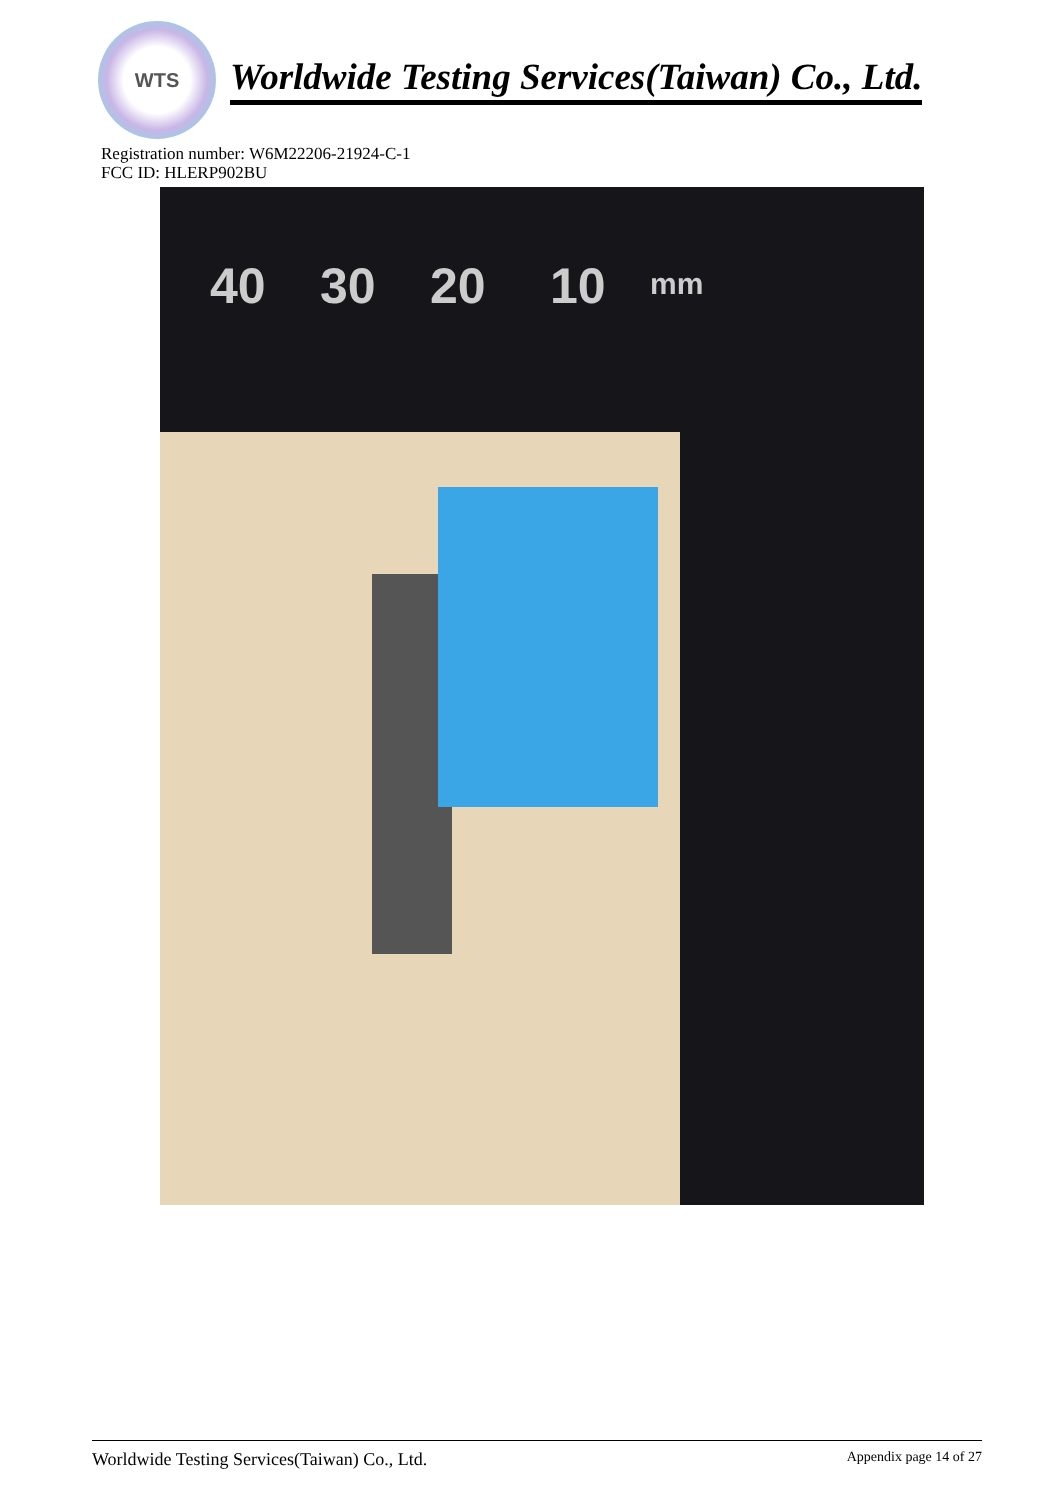WTS
Worldwide Testing Services(Taiwan) Co., Ltd.
Registration number: W6M22206-21924-C-1
FCC ID: HLERP902BU
40 30 20 10 mm
Worldwide Testing Services(Taiwan) Co., Ltd. Appendix page 14 of 27